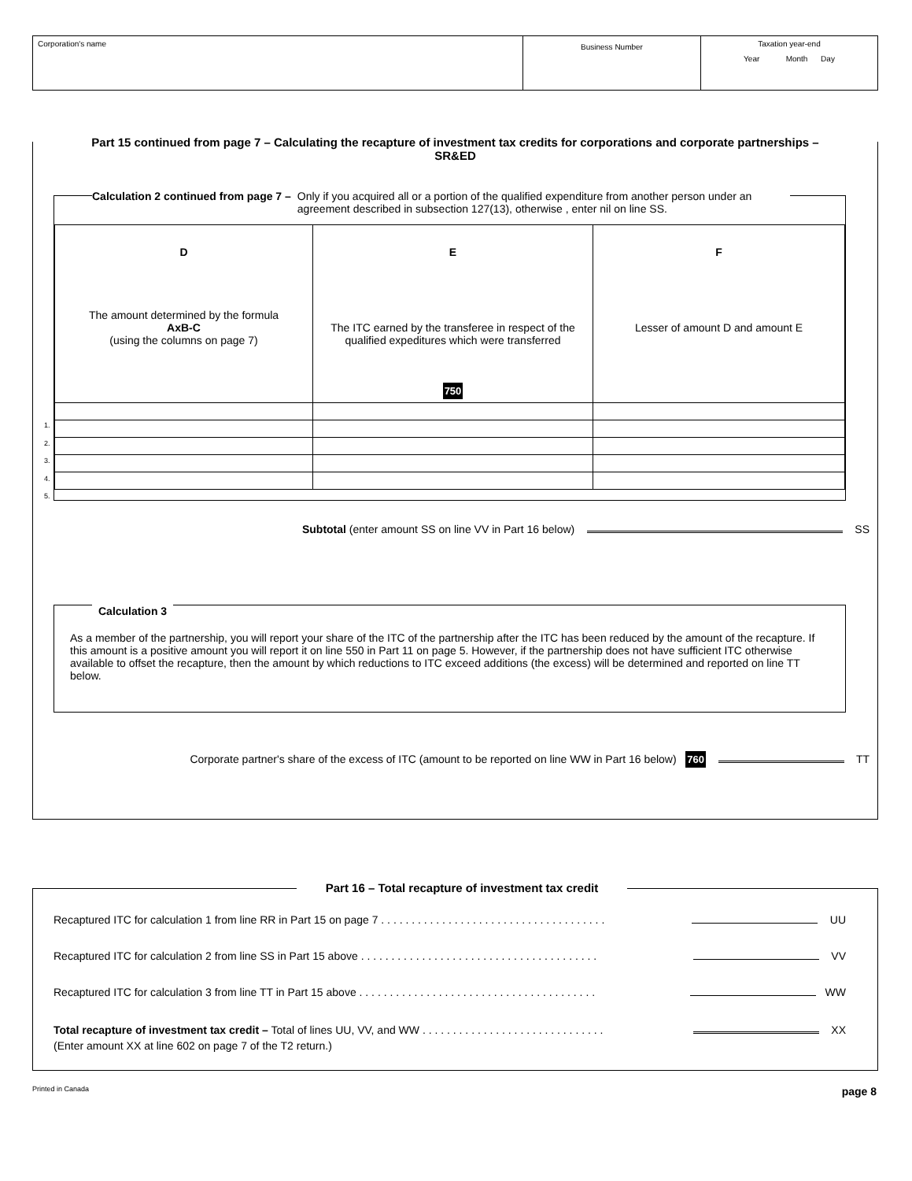Corporation's name
Business Number
Taxation year-end
Year Month Day
Part 15 continued from page 7 – Calculating the recapture of investment tax credits for corporations and corporate partnerships – SR&ED
Calculation 2 continued from page 7 – Only if you acquired all or a portion of the qualified expenditure from another person under an agreement described in subsection 127(13), otherwise , enter nil on line SS.
| D The amount determined by the formula AxB-C (using the columns on page 7) | E The ITC earned by the transferee in respect of the qualified expeditures which were transferred 750 | F Lesser of amount D and amount E |
1.
2.
3.
4.
5.
Subtotal (enter amount SS on line VV in Part 16 below) SS
Calculation 3
As a member of the partnership, you will report your share of the ITC of the partnership after the ITC has been reduced by the amount of the recapture. If this amount is a positive amount you will report it on line 550 in Part 11 on page 5. However, if the partnership does not have sufficient ITC otherwise available to offset the recapture, then the amount by which reductions to ITC exceed additions (the excess) will be determined and reported on line TT below.
Corporate partner's share of the excess of ITC (amount to be reported on line WW in Part 16 below) 760 TT
Part 16 – Total recapture of investment tax credit
Recaptured ITC for calculation 1 from line RR in Part 15 on page 7 . . . . . . . . . . . . . . . . . . . . . . . . . . . . . . . . . . . . . UU
Recaptured ITC for calculation 2 from line SS in Part 15 above . . . . . . . . . . . . . . . . . . . . . . . . . . . . . . . . . . . . . . . VV
Recaptured ITC for calculation 3 from line TT in Part 15 above . . . . . . . . . . . . . . . . . . . . . . . . . . . . . . . . . . . . . . . WW
Total recapture of investment tax credit – Total of lines UU, VV, and WW . . . . . . . . . . . . . . . . . . . . . . . . . . . . . . XX
(Enter amount XX at line 602 on page 7 of the T2 return.)
Printed in Canada page 8